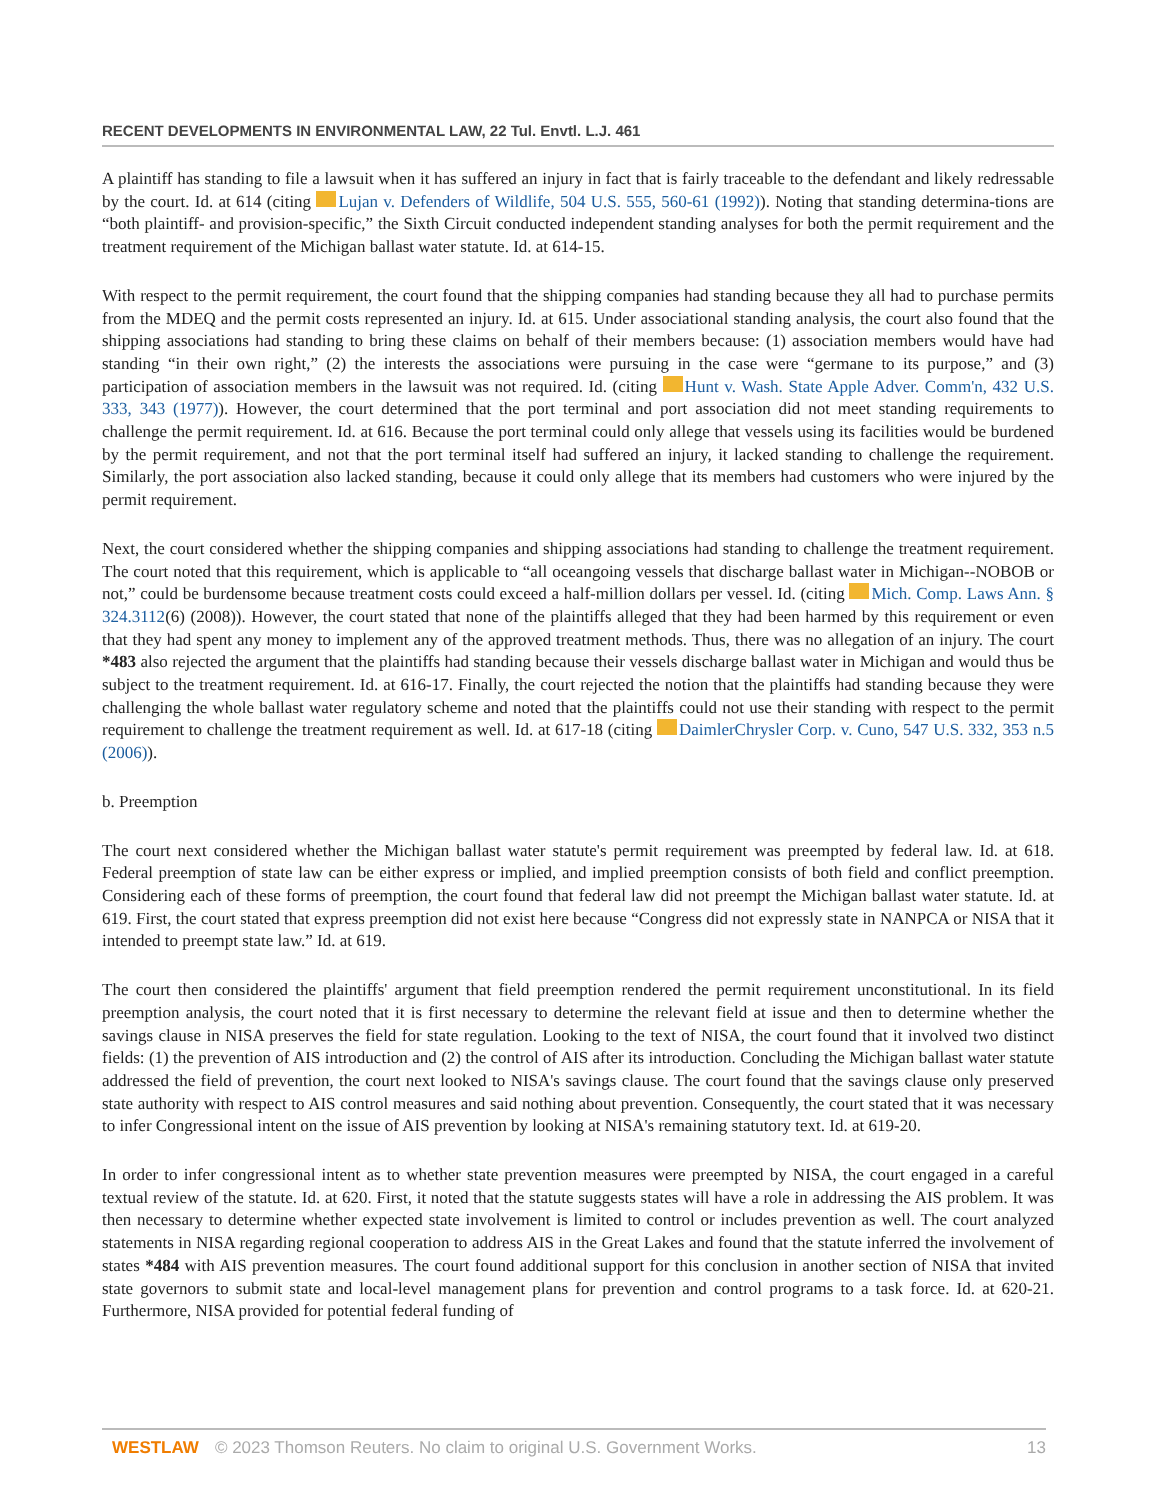RECENT DEVELOPMENTS IN ENVIRONMENTAL LAW, 22 Tul. Envtl. L.J. 461
A plaintiff has standing to file a lawsuit when it has suffered an injury in fact that is fairly traceable to the defendant and likely redressable by the court. Id. at 614 (citing Lujan v. Defenders of Wildlife, 504 U.S. 555, 560-61 (1992)). Noting that standing determina-tions are “both plaintiff- and provision-specific,” the Sixth Circuit conducted independent standing analyses for both the permit requirement and the treatment requirement of the Michigan ballast water statute. Id. at 614-15.
With respect to the permit requirement, the court found that the shipping companies had standing because they all had to purchase permits from the MDEQ and the permit costs represented an injury. Id. at 615. Under associational standing analysis, the court also found that the shipping associations had standing to bring these claims on behalf of their members because: (1) association members would have had standing “in their own right,” (2) the interests the associations were pursuing in the case were “germane to its purpose,” and (3) participation of association members in the lawsuit was not required. Id. (citing Hunt v. Wash. State Apple Adver. Comm'n, 432 U.S. 333, 343 (1977)). However, the court determined that the port terminal and port association did not meet standing requirements to challenge the permit requirement. Id. at 616. Because the port terminal could only allege that vessels using its facilities would be burdened by the permit requirement, and not that the port terminal itself had suffered an injury, it lacked standing to challenge the requirement. Similarly, the port association also lacked standing, because it could only allege that its members had customers who were injured by the permit requirement.
Next, the court considered whether the shipping companies and shipping associations had standing to challenge the treatment requirement. The court noted that this requirement, which is applicable to “all oceangoing vessels that discharge ballast water in Michigan--NOBOB or not,” could be burdensome because treatment costs could exceed a half-million dollars per vessel. Id. (citing Mich. Comp. Laws Ann. § 324.3112(6) (2008)). However, the court stated that none of the plaintiffs alleged that they had been harmed by this requirement or even that they had spent any money to implement any of the approved treatment methods. Thus, there was no allegation of an injury. The court *483 also rejected the argument that the plaintiffs had standing because their vessels discharge ballast water in Michigan and would thus be subject to the treatment requirement. Id. at 616-17. Finally, the court rejected the notion that the plaintiffs had standing because they were challenging the whole ballast water regulatory scheme and noted that the plaintiffs could not use their standing with respect to the permit requirement to challenge the treatment requirement as well. Id. at 617-18 (citing DaimlerChrysler Corp. v. Cuno, 547 U.S. 332, 353 n.5 (2006)).
b. Preemption
The court next considered whether the Michigan ballast water statute's permit requirement was preempted by federal law. Id. at 618. Federal preemption of state law can be either express or implied, and implied preemption consists of both field and conflict preemption. Considering each of these forms of preemption, the court found that federal law did not preempt the Michigan ballast water statute. Id. at 619. First, the court stated that express preemption did not exist here because “Congress did not expressly state in NANPCA or NISA that it intended to preempt state law.” Id. at 619.
The court then considered the plaintiffs' argument that field preemption rendered the permit requirement unconstitutional. In its field preemption analysis, the court noted that it is first necessary to determine the relevant field at issue and then to determine whether the savings clause in NISA preserves the field for state regulation. Looking to the text of NISA, the court found that it involved two distinct fields: (1) the prevention of AIS introduction and (2) the control of AIS after its introduction. Concluding the Michigan ballast water statute addressed the field of prevention, the court next looked to NISA's savings clause. The court found that the savings clause only preserved state authority with respect to AIS control measures and said nothing about prevention. Consequently, the court stated that it was necessary to infer Congressional intent on the issue of AIS prevention by looking at NISA's remaining statutory text. Id. at 619-20.
In order to infer congressional intent as to whether state prevention measures were preempted by NISA, the court engaged in a careful textual review of the statute. Id. at 620. First, it noted that the statute suggests states will have a role in addressing the AIS problem. It was then necessary to determine whether expected state involvement is limited to control or includes prevention as well. The court analyzed statements in NISA regarding regional cooperation to address AIS in the Great Lakes and found that the statute inferred the involvement of states *484 with AIS prevention measures. The court found additional support for this conclusion in another section of NISA that invited state governors to submit state and local-level management plans for prevention and control programs to a task force. Id. at 620-21. Furthermore, NISA provided for potential federal funding of
WESTLAW © 2023 Thomson Reuters. No claim to original U.S. Government Works. 13